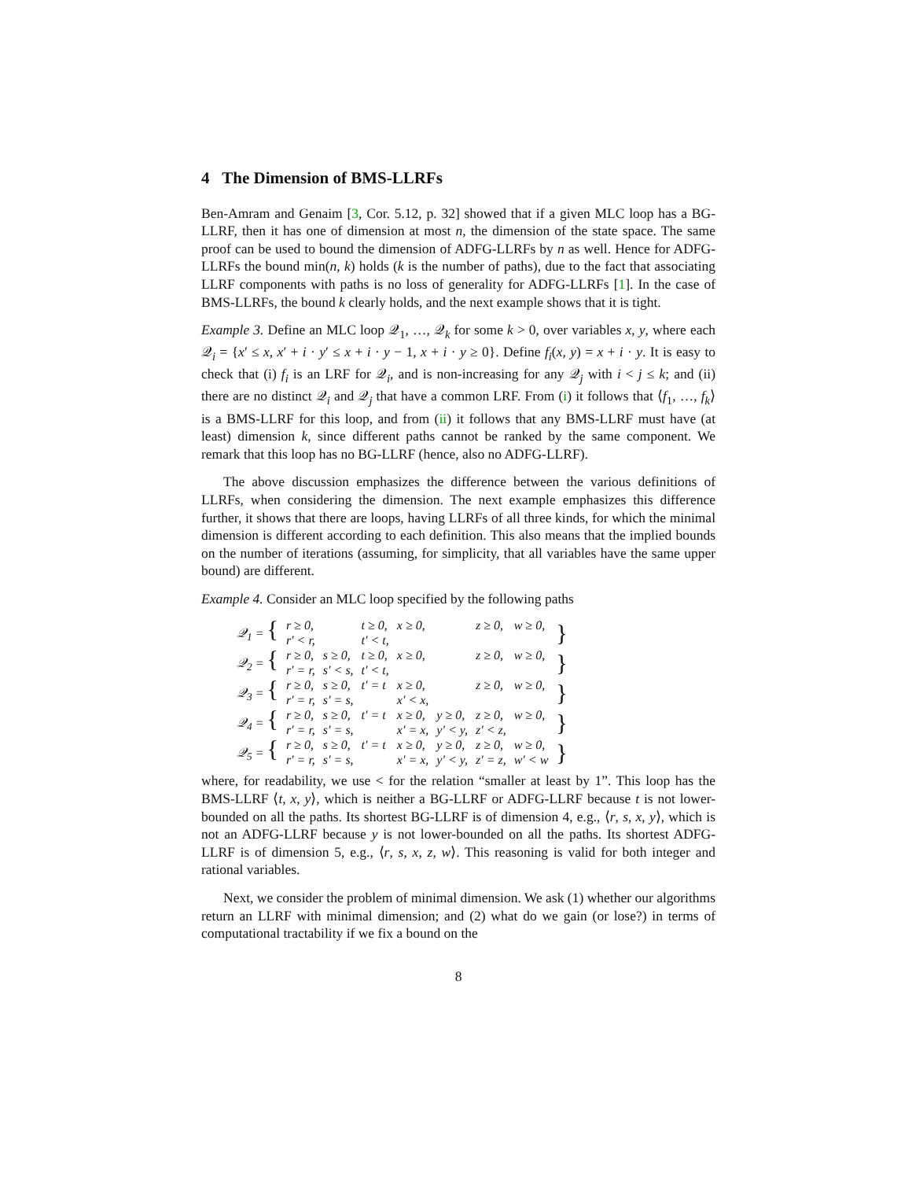4 The Dimension of BMS-LLRFs
Ben-Amram and Genaim [3, Cor. 5.12, p. 32] showed that if a given MLC loop has a BG-LLRF, then it has one of dimension at most n, the dimension of the state space. The same proof can be used to bound the dimension of ADFG-LLRFs by n as well. Hence for ADFG-LLRFs the bound min(n, k) holds (k is the number of paths), due to the fact that associating LLRF components with paths is no loss of generality for ADFG-LLRFs [1]. In the case of BMS-LLRFs, the bound k clearly holds, and the next example shows that it is tight.
Example 3. Define an MLC loop 𝒬<sub>1</sub>, …, 𝒬<sub>k</sub> for some k > 0, over variables x, y, where each 𝒬<sub>i</sub> = {x′ ≤ x, x′ + i · y′ ≤ x + i · y − 1, x + i · y ≥ 0}. Define f<sub>i</sub>(x, y) = x + i · y. It is easy to check that (i) f<sub>i</sub> is an LRF for 𝒬<sub>i</sub>, and is non-increasing for any 𝒬<sub>j</sub> with i < j ≤ k; and (ii) there are no distinct 𝒬<sub>i</sub> and 𝒬<sub>j</sub> that have a common LRF. From (i) it follows that ⟨f<sub>1</sub>, …, f<sub>k</sub>⟩ is a BMS-LLRF for this loop, and from (ii) it follows that any BMS-LLRF must have (at least) dimension k, since different paths cannot be ranked by the same component. We remark that this loop has no BG-LLRF (hence, also no ADFG-LLRF).
The above discussion emphasizes the difference between the various definitions of LLRFs, when considering the dimension. The next example emphasizes this difference further, it shows that there are loops, having LLRFs of all three kinds, for which the minimal dimension is different according to each definition. This also means that the implied bounds on the number of iterations (assuming, for simplicity, that all variables have the same upper bound) are different.
Example 4. Consider an MLC loop specified by the following paths
| 𝒬<sub>1</sub> = { | r ≥ 0, | | t ≥ 0, | x ≥ 0, | | z ≥ 0, | w ≥ 0, | } |
| | r′ < r, | | t′ < t, | | | | | |
| 𝒬<sub>2</sub> = { | r ≥ 0, | s ≥ 0, | t ≥ 0, | x ≥ 0, | | z ≥ 0, | w ≥ 0, | } |
| | r′ = r, | s′ < s, | t′ < t, | | | | | |
| 𝒬<sub>3</sub> = { | r ≥ 0, | s ≥ 0, | t′ = t | x ≥ 0, | | z ≥ 0, | w ≥ 0, | } |
| | r′ = r, | s′ = s, | | x′ < x, | | | | |
| 𝒬<sub>4</sub> = { | r ≥ 0, | s ≥ 0, | t′ = t | x ≥ 0, | y ≥ 0, | z ≥ 0, | w ≥ 0, | } |
| | r′ = r, | s′ = s, | | x′ = x, | y′ < y, | z′ < z, | | |
| 𝒬<sub>5</sub> = { | r ≥ 0, | s ≥ 0, | t′ = t | x ≥ 0, | y ≥ 0, | z ≥ 0, | w ≥ 0, | } |
| | r′ = r, | s′ = s, | | x′ = x, | y′ < y, | z′ = z, | w′ < w | |
where, for readability, we use < for the relation “smaller at least by 1”. This loop has the BMS-LLRF ⟨t, x, y⟩, which is neither a BG-LLRF or ADFG-LLRF because t is not lower-bounded on all the paths. Its shortest BG-LLRF is of dimension 4, e.g., ⟨r, s, x, y⟩, which is not an ADFG-LLRF because y is not lower-bounded on all the paths. Its shortest ADFG-LLRF is of dimension 5, e.g., ⟨r, s, x, z, w⟩. This reasoning is valid for both integer and rational variables.
Next, we consider the problem of minimal dimension. We ask (1) whether our algorithms return an LLRF with minimal dimension; and (2) what do we gain (or lose?) in terms of computational tractability if we fix a bound on the
8